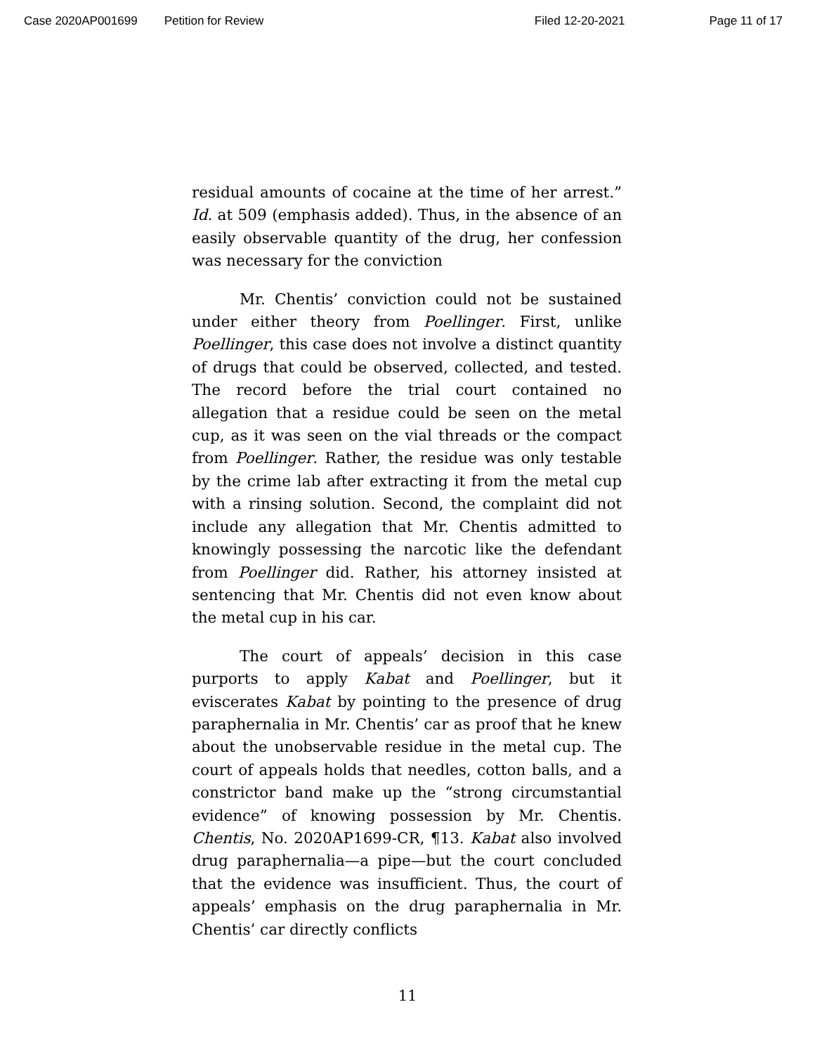Case 2020AP001699 Petition for Review
Filed 12-20-2021 Page 11 of 17
residual amounts of cocaine at the time of her arrest.” Id. at 509 (emphasis added). Thus, in the absence of an easily observable quantity of the drug, her confession was necessary for the conviction
Mr. Chentis’ conviction could not be sustained under either theory from Poellinger. First, unlike Poellinger, this case does not involve a distinct quantity of drugs that could be observed, collected, and tested. The record before the trial court contained no allegation that a residue could be seen on the metal cup, as it was seen on the vial threads or the compact from Poellinger. Rather, the residue was only testable by the crime lab after extracting it from the metal cup with a rinsing solution. Second, the complaint did not include any allegation that Mr. Chentis admitted to knowingly possessing the narcotic like the defendant from Poellinger did. Rather, his attorney insisted at sentencing that Mr. Chentis did not even know about the metal cup in his car.
The court of appeals’ decision in this case purports to apply Kabat and Poellinger, but it eviscerates Kabat by pointing to the presence of drug paraphernalia in Mr. Chentis’ car as proof that he knew about the unobservable residue in the metal cup. The court of appeals holds that needles, cotton balls, and a constrictor band make up the “strong circumstantial evidence” of knowing possession by Mr. Chentis. Chentis, No. 2020AP1699-CR, ¶13. Kabat also involved drug paraphernalia—a pipe—but the court concluded that the evidence was insufficient. Thus, the court of appeals’ emphasis on the drug paraphernalia in Mr. Chentis’ car directly conflicts
11